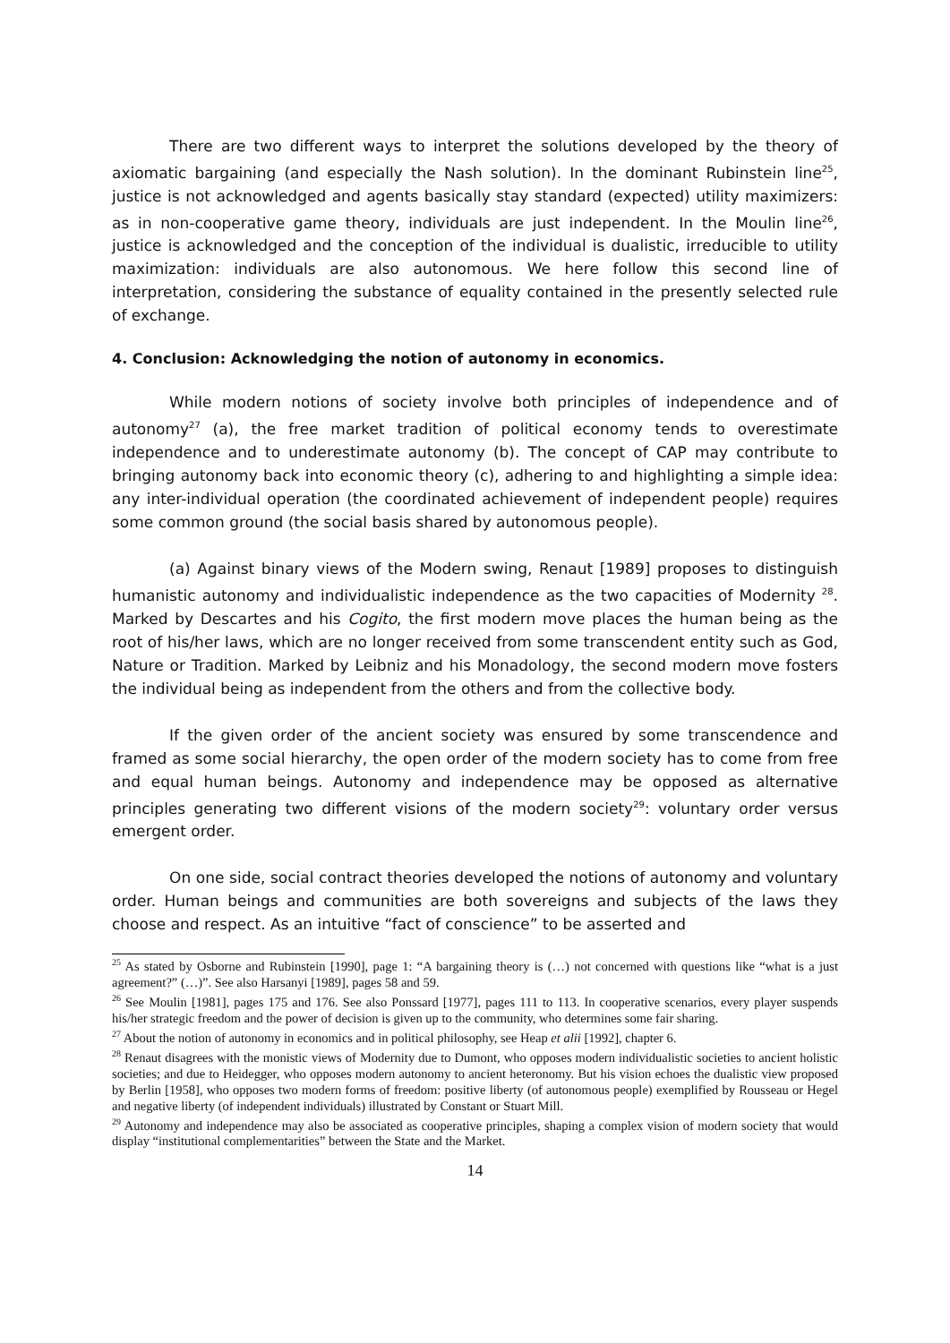There are two different ways to interpret the solutions developed by the theory of axiomatic bargaining (and especially the Nash solution). In the dominant Rubinstein line<sup>25</sup>, justice is not acknowledged and agents basically stay standard (expected) utility maximizers: as in non-cooperative game theory, individuals are just independent. In the Moulin line<sup>26</sup>, justice is acknowledged and the conception of the individual is dualistic, irreducible to utility maximization: individuals are also autonomous. We here follow this second line of interpretation, considering the substance of equality contained in the presently selected rule of exchange.
4. Conclusion: Acknowledging the notion of autonomy in economics.
While modern notions of society involve both principles of independence and of autonomy<sup>27</sup> (a), the free market tradition of political economy tends to overestimate independence and to underestimate autonomy (b). The concept of CAP may contribute to bringing autonomy back into economic theory (c), adhering to and highlighting a simple idea: any inter-individual operation (the coordinated achievement of independent people) requires some common ground (the social basis shared by autonomous people).
(a) Against binary views of the Modern swing, Renaut [1989] proposes to distinguish humanistic autonomy and individualistic independence as the two capacities of Modernity <sup>28</sup>. Marked by Descartes and his Cogito, the first modern move places the human being as the root of his/her laws, which are no longer received from some transcendent entity such as God, Nature or Tradition. Marked by Leibniz and his Monadology, the second modern move fosters the individual being as independent from the others and from the collective body.
If the given order of the ancient society was ensured by some transcendence and framed as some social hierarchy, the open order of the modern society has to come from free and equal human beings. Autonomy and independence may be opposed as alternative principles generating two different visions of the modern society<sup>29</sup>: voluntary order versus emergent order.
On one side, social contract theories developed the notions of autonomy and voluntary order. Human beings and communities are both sovereigns and subjects of the laws they choose and respect. As an intuitive “fact of conscience” to be asserted and
<sup>25</sup> As stated by Osborne and Rubinstein [1990], page 1: “A bargaining theory is (…) not concerned with questions like “what is a just agreement?” (…)”. See also Harsanyi [1989], pages 58 and 59.
<sup>26</sup> See Moulin [1981], pages 175 and 176. See also Ponssard [1977], pages 111 to 113. In cooperative scenarios, every player suspends his/her strategic freedom and the power of decision is given up to the community, who determines some fair sharing.
<sup>27</sup> About the notion of autonomy in economics and in political philosophy, see Heap et alii [1992], chapter 6.
<sup>28</sup> Renaut disagrees with the monistic views of Modernity due to Dumont, who opposes modern individualistic societies to ancient holistic societies; and due to Heidegger, who opposes modern autonomy to ancient heteronomy. But his vision echoes the dualistic view proposed by Berlin [1958], who opposes two modern forms of freedom: positive liberty (of autonomous people) exemplified by Rousseau or Hegel and negative liberty (of independent individuals) illustrated by Constant or Stuart Mill.
<sup>29</sup> Autonomy and independence may also be associated as cooperative principles, shaping a complex vision of modern society that would display “institutional complementarities” between the State and the Market.
14